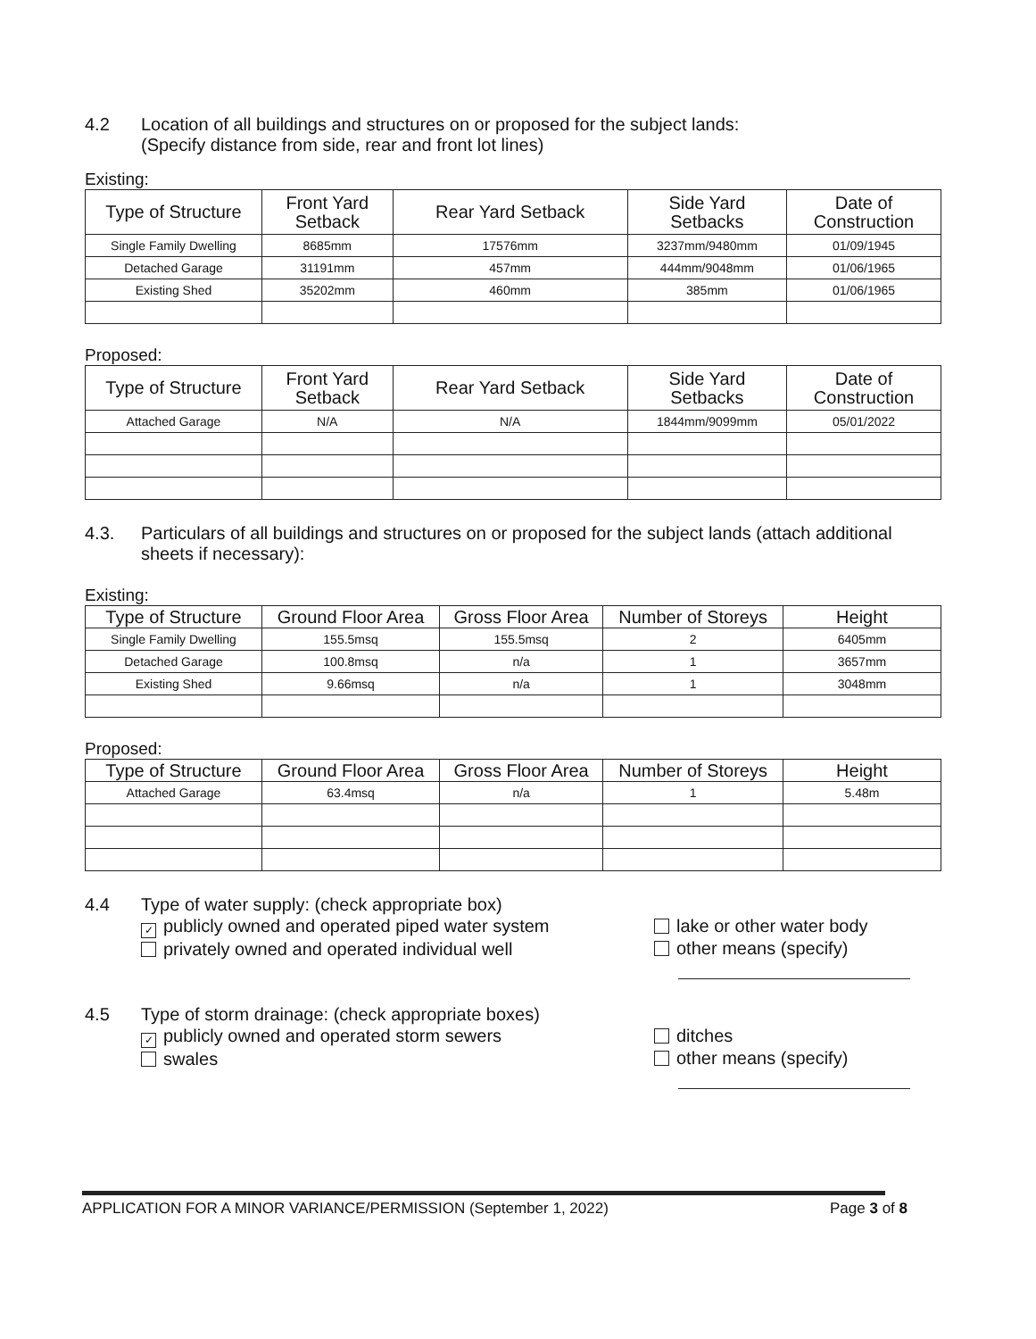4.2 Location of all buildings and structures on or proposed for the subject lands:
(Specify distance from side, rear and front lot lines)
Existing:
| Type of Structure | Front Yard Setback | Rear Yard Setback | Side Yard Setbacks | Date of Construction |
| --- | --- | --- | --- | --- |
| Single Family Dwelling | 8685mm | 17576mm | 3237mm/9480mm | 01/09/1945 |
| Detached Garage | 31191mm | 457mm | 444mm/9048mm | 01/06/1965 |
| Existing Shed | 35202mm | 460mm | 385mm | 01/06/1965 |
Proposed:
| Type of Structure | Front Yard Setback | Rear Yard Setback | Side Yard Setbacks | Date of Construction |
| --- | --- | --- | --- | --- |
| Attached Garage | N/A | N/A | 1844mm/9099mm | 05/01/2022 |
4.3. Particulars of all buildings and structures on or proposed for the subject lands (attach additional sheets if necessary):
Existing:
| Type of Structure | Ground Floor Area | Gross Floor Area | Number of Storeys | Height |
| --- | --- | --- | --- | --- |
| Single Family Dwelling | 155.5msq | 155.5msq | 2 | 6405mm |
| Detached Garage | 100.8msq | n/a | 1 | 3657mm |
| Existing Shed | 9.66msq | n/a | 1 | 3048mm |
Proposed:
| Type of Structure | Ground Floor Area | Gross Floor Area | Number of Storeys | Height |
| --- | --- | --- | --- | --- |
| Attached Garage | 63.4msq | n/a | 1 | 5.48m |
4.4 Type of water supply: (check appropriate box)
✓ publicly owned and operated piped water system
privately owned and operated individual well
lake or other water body
other means (specify)
4.5 Type of storm drainage: (check appropriate boxes)
✓ publicly owned and operated storm sewers
swales
ditches
other means (specify)
APPLICATION FOR A MINOR VARIANCE/PERMISSION (September 1, 2022) Page 3 of 8